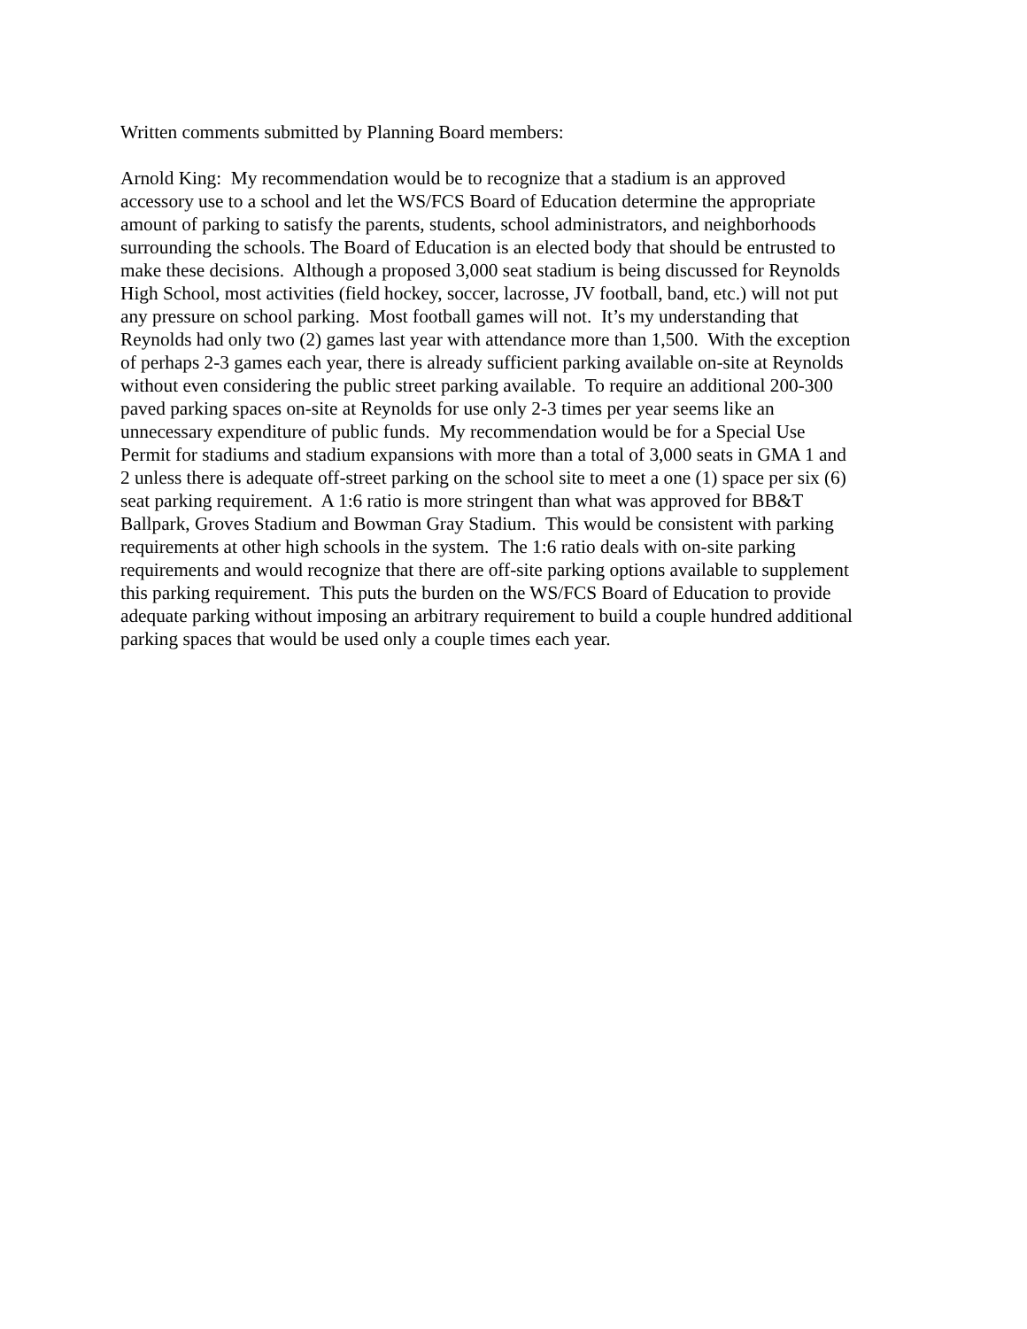Written comments submitted by Planning Board members:
Arnold King: My recommendation would be to recognize that a stadium is an approved
accessory use to a school and let the WS/FCS Board of Education determine the appropriate
amount of parking to satisfy the parents, students, school administrators, and neighborhoods
surrounding the schools. The Board of Education is an elected body that should be entrusted to
make these decisions. Although a proposed 3,000 seat stadium is being discussed for Reynolds
High School, most activities (field hockey, soccer, lacrosse, JV football, band, etc.) will not put
any pressure on school parking. Most football games will not. It’s my understanding that
Reynolds had only two (2) games last year with attendance more than 1,500. With the exception
of perhaps 2-3 games each year, there is already sufficient parking available on-site at Reynolds
without even considering the public street parking available. To require an additional 200-300
paved parking spaces on-site at Reynolds for use only 2-3 times per year seems like an
unnecessary expenditure of public funds. My recommendation would be for a Special Use
Permit for stadiums and stadium expansions with more than a total of 3,000 seats in GMA 1 and
2 unless there is adequate off-street parking on the school site to meet a one (1) space per six (6)
seat parking requirement. A 1:6 ratio is more stringent than what was approved for BB&T
Ballpark, Groves Stadium and Bowman Gray Stadium. This would be consistent with parking
requirements at other high schools in the system. The 1:6 ratio deals with on-site parking
requirements and would recognize that there are off-site parking options available to supplement
this parking requirement. This puts the burden on the WS/FCS Board of Education to provide
adequate parking without imposing an arbitrary requirement to build a couple hundred additional
parking spaces that would be used only a couple times each year.